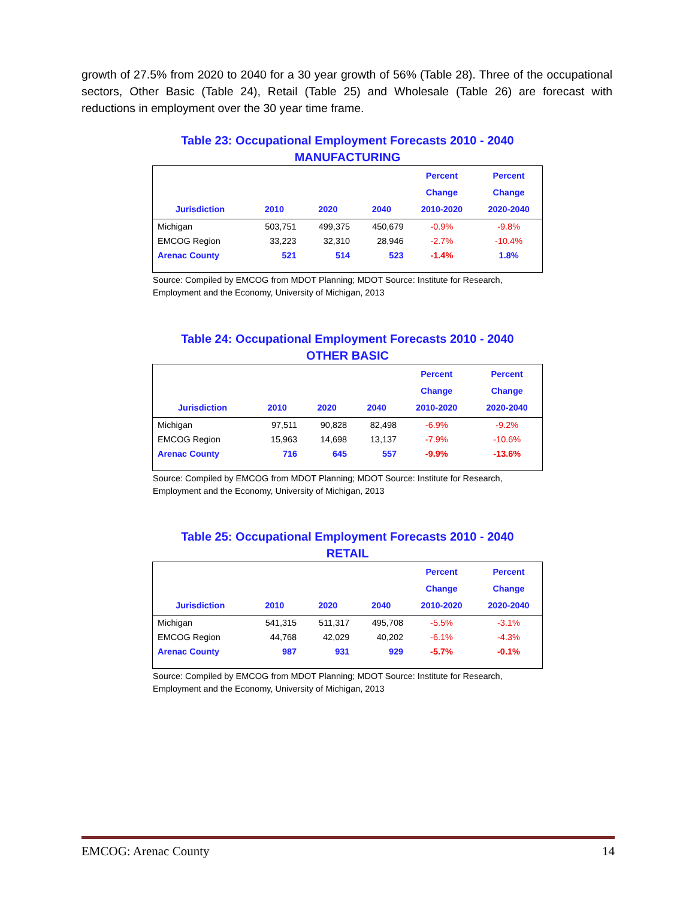growth of 27.5% from 2020 to 2040 for a 30 year growth of 56% (Table 28). Three of the occupational sectors, Other Basic (Table 24), Retail (Table 25) and Wholesale (Table 26) are forecast with reductions in employment over the 30 year time frame.
Table 23: Occupational Employment Forecasts 2010 - 2040
MANUFACTURING
| Jurisdiction | 2010 | 2020 | 2040 | Percent Change 2010-2020 | Percent Change 2020-2040 |
| --- | --- | --- | --- | --- | --- |
| Michigan | 503,751 | 499,375 | 450,679 | -0.9% | -9.8% |
| EMCOG Region | 33,223 | 32,310 | 28,946 | -2.7% | -10.4% |
| Arenac County | 521 | 514 | 523 | -1.4% | 1.8% |
Source: Compiled by EMCOG from MDOT Planning; MDOT Source: Institute for Research, Employment and the Economy, University of Michigan, 2013
Table 24: Occupational Employment Forecasts 2010 - 2040
OTHER BASIC
| Jurisdiction | 2010 | 2020 | 2040 | Percent Change 2010-2020 | Percent Change 2020-2040 |
| --- | --- | --- | --- | --- | --- |
| Michigan | 97,511 | 90,828 | 82,498 | -6.9% | -9.2% |
| EMCOG Region | 15,963 | 14,698 | 13,137 | -7.9% | -10.6% |
| Arenac County | 716 | 645 | 557 | -9.9% | -13.6% |
Source: Compiled by EMCOG from MDOT Planning; MDOT Source: Institute for Research, Employment and the Economy, University of Michigan, 2013
Table 25: Occupational Employment Forecasts 2010 - 2040
RETAIL
| Jurisdiction | 2010 | 2020 | 2040 | Percent Change 2010-2020 | Percent Change 2020-2040 |
| --- | --- | --- | --- | --- | --- |
| Michigan | 541,315 | 511,317 | 495,708 | -5.5% | -3.1% |
| EMCOG Region | 44,768 | 42,029 | 40,202 | -6.1% | -4.3% |
| Arenac County | 987 | 931 | 929 | -5.7% | -0.1% |
Source: Compiled by EMCOG from MDOT Planning; MDOT Source: Institute for Research, Employment and the Economy, University of Michigan, 2013
EMCOG: Arenac County 14